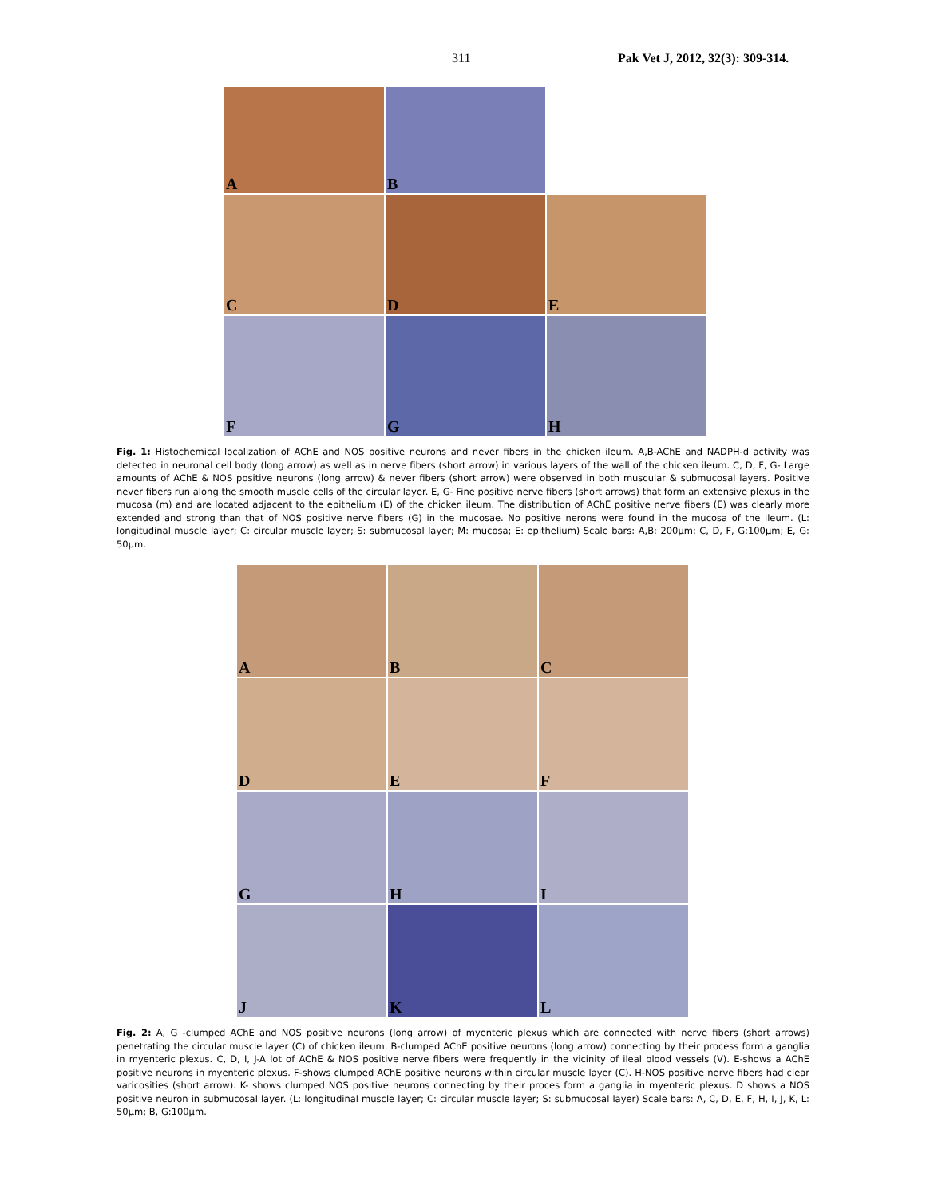311 Pak Vet J, 2012, 32(3): 309-314.
A
B
C
D
E
F
G
H
Fig. 1: Histochemical localization of AChE and NOS positive neurons and never fibers in the chicken ileum. A,B-AChE and NADPH-d activity was detected in neuronal cell body (long arrow) as well as in nerve fibers (short arrow) in various layers of the wall of the chicken ileum. C, D, F, G- Large amounts of AChE & NOS positive neurons (long arrow) & never fibers (short arrow) were observed in both muscular & submucosal layers. Positive never fibers run along the smooth muscle cells of the circular layer. E, G- Fine positive nerve fibers (short arrows) that form an extensive plexus in the mucosa (m) and are located adjacent to the epithelium (E) of the chicken ileum. The distribution of AChE positive nerve fibers (E) was clearly more extended and strong than that of NOS positive nerve fibers (G) in the mucosae. No positive nerons were found in the mucosa of the ileum. (L: longitudinal muscle layer; C: circular muscle layer; S: submucosal layer; M: mucosa; E: epithelium) Scale bars: A,B: 200µm; C, D, F, G:100µm; E, G: 50µm.
A
B
C
D
E
F
G
H
I
J
K
L
Fig. 2: A, G -clumped AChE and NOS positive neurons (long arrow) of myenteric plexus which are connected with nerve fibers (short arrows) penetrating the circular muscle layer (C) of chicken ileum. B-clumped AChE positive neurons (long arrow) connecting by their process form a ganglia in myenteric plexus. C, D, I, J-A lot of AChE & NOS positive nerve fibers were frequently in the vicinity of ileal blood vessels (V). E-shows a AChE positive neurons in myenteric plexus. F-shows clumped AChE positive neurons within circular muscle layer (C). H-NOS positive nerve fibers had clear varicosities (short arrow). K- shows clumped NOS positive neurons connecting by their proces form a ganglia in myenteric plexus. D shows a NOS positive neuron in submucosal layer. (L: longitudinal muscle layer; C: circular muscle layer; S: submucosal layer) Scale bars: A, C, D, E, F, H, I, J, K, L: 50µm; B, G:100µm.